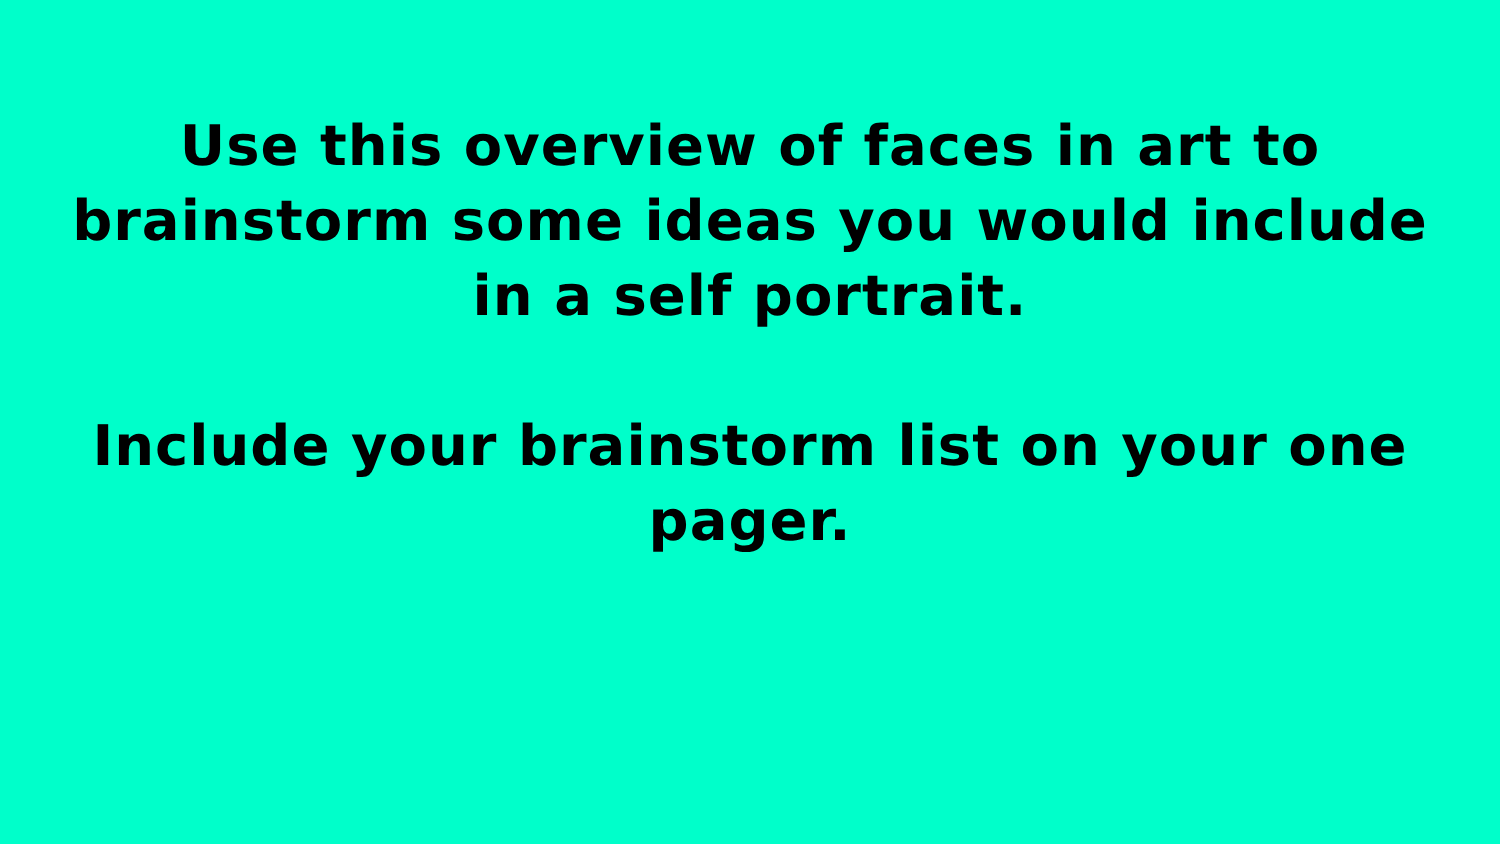Use this overview of faces in art to brainstorm some ideas you would include in a self portrait.
Include your brainstorm list on your one pager.